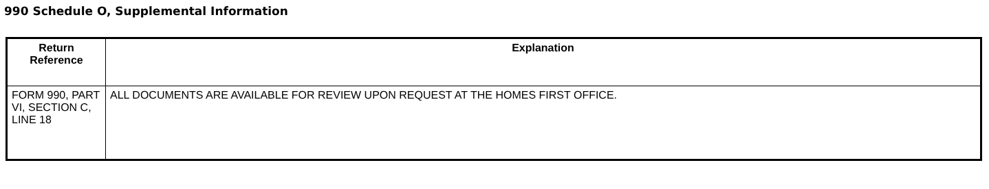990 Schedule O, Supplemental Information
| Return Reference | Explanation |
| --- | --- |
| FORM 990, PART VI, SECTION C, LINE 18 | ALL DOCUMENTS ARE AVAILABLE FOR REVIEW UPON REQUEST AT THE HOMES FIRST OFFICE. |